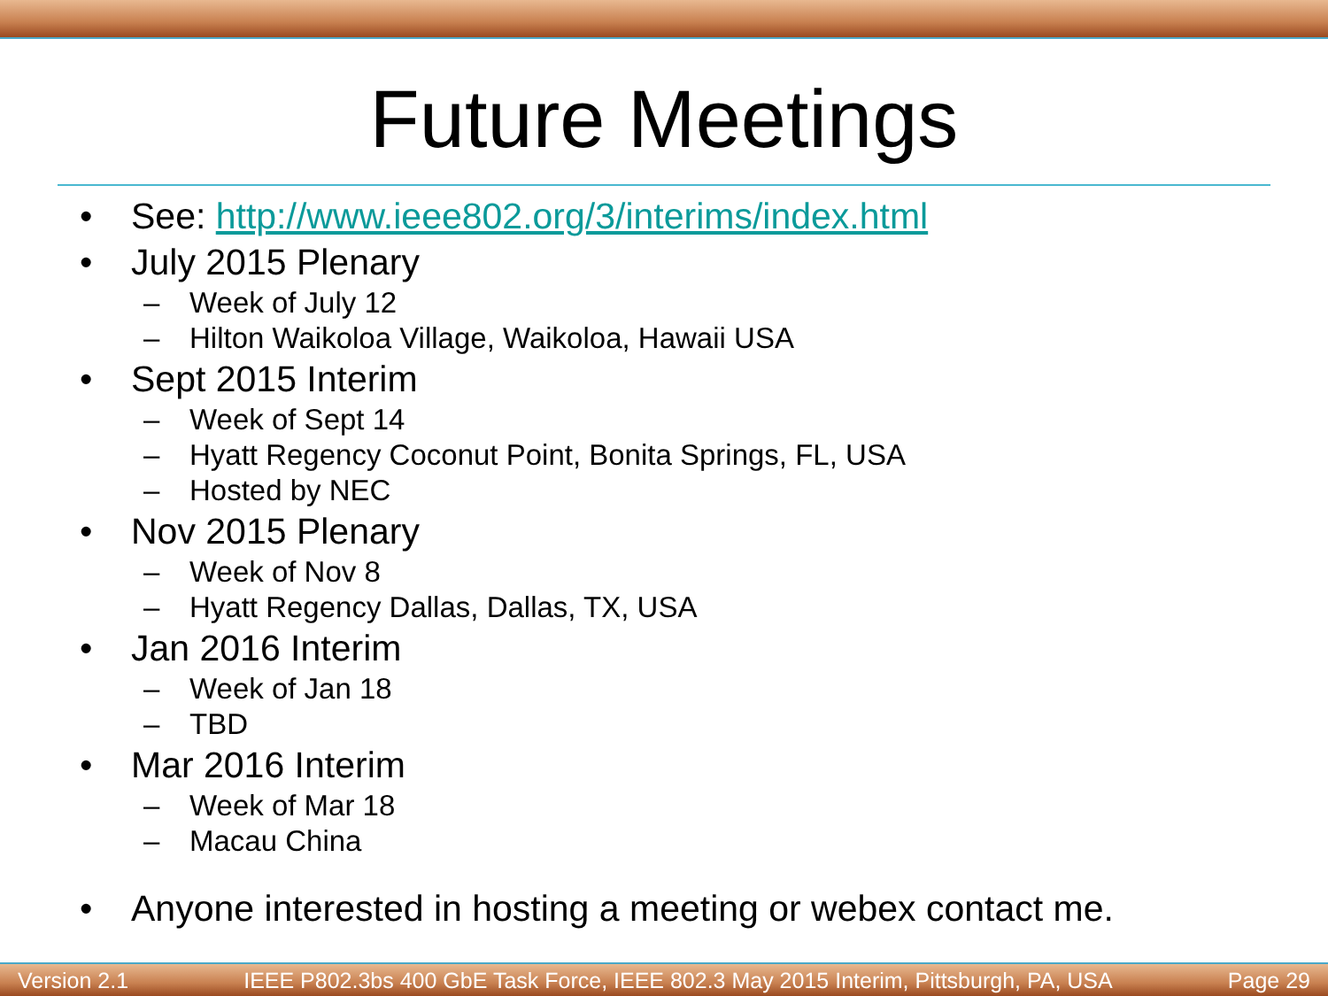Future Meetings
• See: http://www.ieee802.org/3/interims/index.html
• July 2015 Plenary
– Week of July 12
– Hilton Waikoloa Village, Waikoloa, Hawaii USA
• Sept 2015 Interim
– Week of Sept 14
– Hyatt Regency Coconut Point, Bonita Springs, FL, USA
– Hosted by NEC
• Nov 2015 Plenary
– Week of Nov 8
– Hyatt Regency Dallas, Dallas, TX, USA
• Jan 2016 Interim
– Week of Jan 18
– TBD
• Mar 2016 Interim
– Week of Mar 18
– Macau China
• Anyone interested in hosting a meeting or webex contact me.
Version 2.1 IEEE P802.3bs 400 GbE Task Force, IEEE 802.3 May 2015 Interim, Pittsburgh, PA, USA Page 29